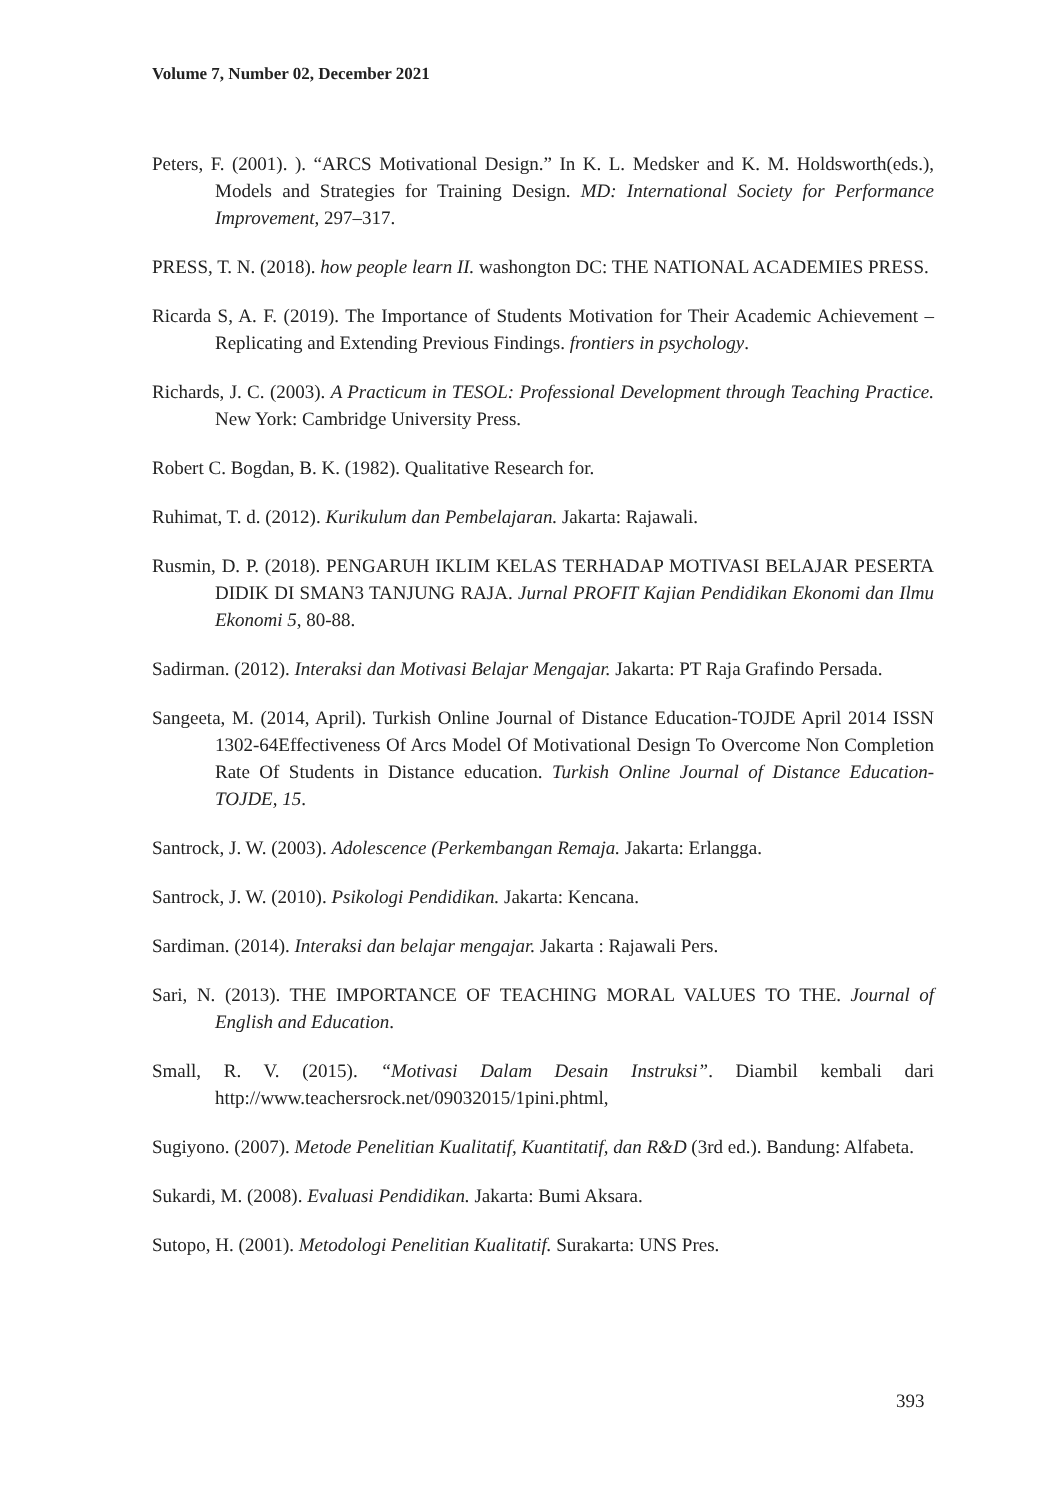Volume 7, Number 02, December 2021
Peters, F. (2001). ). “ARCS Motivational Design.” In K. L. Medsker and K. M. Holdsworth(eds.), Models and Strategies for Training Design. MD: International Society for Performance Improvement, 297–317.
PRESS, T. N. (2018). how people learn II. washongton DC: THE NATIONAL ACADEMIES PRESS.
Ricarda S, A. F. (2019). The Importance of Students Motivation for Their Academic Achievement – Replicating and Extending Previous Findings. frontiers in psychology.
Richards, J. C. (2003). A Practicum in TESOL: Professional Development through Teaching Practice. New York: Cambridge University Press.
Robert C. Bogdan, B. K. (1982). Qualitative Research for.
Ruhimat, T. d. (2012). Kurikulum dan Pembelajaran. Jakarta: Rajawali.
Rusmin, D. P. (2018). PENGARUH IKLIM KELAS TERHADAP MOTIVASI BELAJAR PESERTA DIDIK DI SMAN3 TANJUNG RAJA. Jurnal PROFIT Kajian Pendidikan Ekonomi dan Ilmu Ekonomi 5, 80-88.
Sadirman. (2012). Interaksi dan Motivasi Belajar Mengajar. Jakarta: PT Raja Grafindo Persada.
Sangeeta, M. (2014, April). Turkish Online Journal of Distance Education-TOJDE April 2014 ISSN 1302-64Effectiveness Of Arcs Model Of Motivational Design To Overcome Non Completion Rate Of Students in Distance education. Turkish Online Journal of Distance Education-TOJDE, 15.
Santrock, J. W. (2003). Adolescence (Perkembangan Remaja. Jakarta: Erlangga.
Santrock, J. W. (2010). Psikologi Pendidikan. Jakarta: Kencana.
Sardiman. (2014). Interaksi dan belajar mengajar. Jakarta : Rajawali Pers.
Sari, N. (2013). THE IMPORTANCE OF TEACHING MORAL VALUES TO THE. Journal of English and Education.
Small, R. V. (2015). “Motivasi Dalam Desain Instruksi”. Diambil kembali dari http://www.teachersrock.net/09032015/1pini.phtml,
Sugiyono. (2007). Metode Penelitian Kualitatif, Kuantitatif, dan R&D (3rd ed.). Bandung: Alfabeta.
Sukardi, M. (2008). Evaluasi Pendidikan. Jakarta: Bumi Aksara.
Sutopo, H. (2001). Metodologi Penelitian Kualitatif. Surakarta: UNS Pres.
393